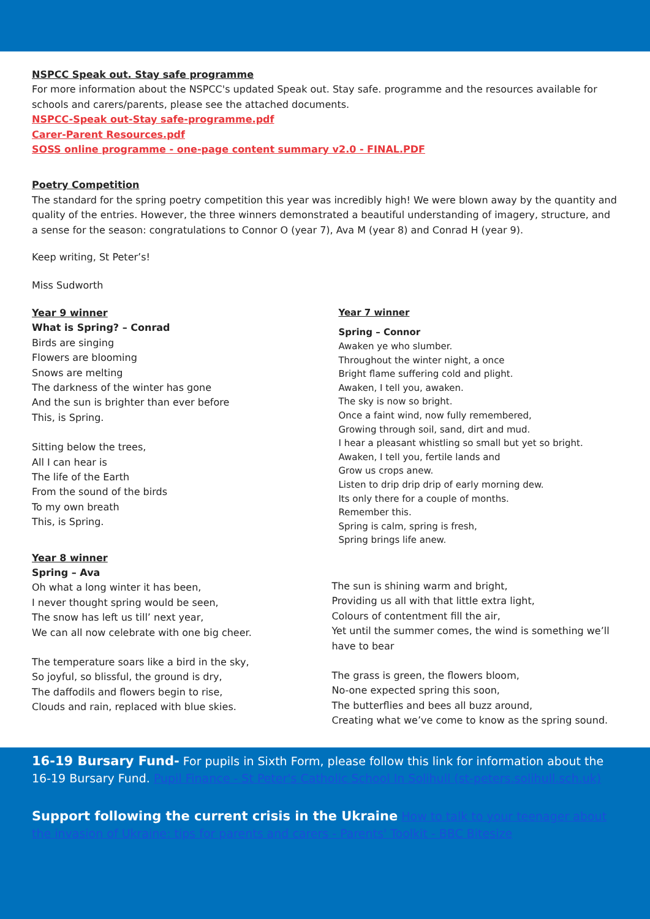NSPCC Speak out. Stay safe programme
For more information about the NSPCC's updated Speak out. Stay safe. programme and the resources available for schools and carers/parents, please see the attached documents.
NSPCC-Speak out-Stay safe-programme.pdf
Carer-Parent Resources.pdf
SOSS online programme - one-page content summary v2.0 - FINAL.PDF
Poetry Competition
The standard for the spring poetry competition this year was incredibly high! We were blown away by the quantity and quality of the entries. However, the three winners demonstrated a beautiful understanding of imagery, structure, and a sense for the season: congratulations to Connor O (year 7), Ava M (year 8) and Conrad H (year 9).
Keep writing, St Peter’s!
Miss Sudworth
Year 9 winner
What is Spring? – Conrad
Birds are singing
Flowers are blooming
Snows are melting
The darkness of the winter has gone
And the sun is brighter than ever before
This, is Spring.
Sitting below the trees,
All I can hear is
The life of the Earth
From the sound of the birds
To my own breath
This, is Spring.
Year 8 winner
Spring – Ava
Oh what a long winter it has been,
I never thought spring would be seen,
The snow has left us till’ next year,
We can all now celebrate with one big cheer.
The temperature soars like a bird in the sky,
So joyful, so blissful, the ground is dry,
The daffodils and flowers begin to rise,
Clouds and rain, replaced with blue skies.
Year 7 winner
Spring – Connor
Awaken ye who slumber.
Throughout the winter night, a once
Bright flame suffering cold and plight.
Awaken, I tell you, awaken.
The sky is now so bright.
Once a faint wind, now fully remembered,
Growing through soil, sand, dirt and mud.
I hear a pleasant whistling so small but yet so bright.
Awaken, I tell you, fertile lands and
Grow us crops anew.
Listen to drip drip drip of early morning dew.
Its only there for a couple of months.
Remember this.
Spring is calm, spring is fresh,
Spring brings life anew.
The sun is shining warm and bright,
Providing us all with that little extra light,
Colours of contentment fill the air,
Yet until the summer comes, the wind is something we’ll have to bear
The grass is green, the flowers bloom,
No-one expected spring this soon,
The butterflies and bees all buzz around,
Creating what we’ve come to know as the spring sound.
16-19 Bursary Fund- For pupils in Sixth Form, please follow this link for information about the 16-19 Bursary Fund. Pupil Finance - St Peter's Catholic School In Solihull (st-peters.solihull.sch.uk)
Support following the current crisis in the Ukraine How to talk to your teenager about the invasion of Ukraine: tips for parents and carers - Parents' Toolkit - BBC Bitesize